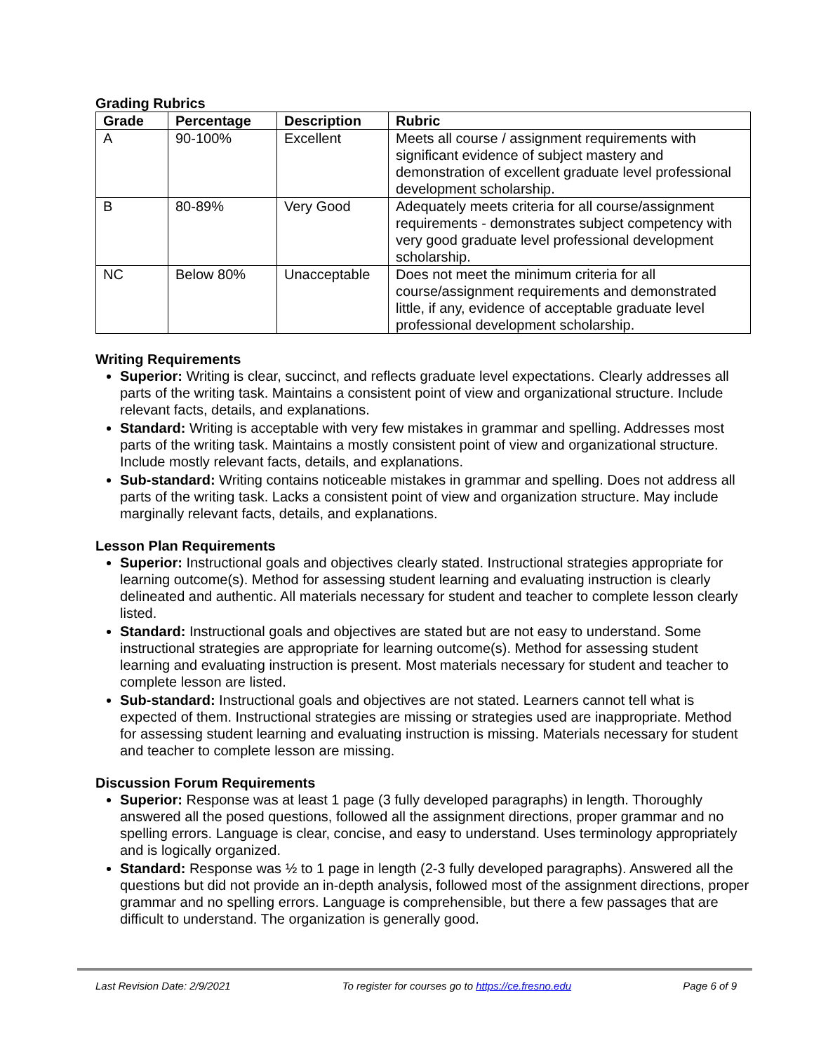Grading Rubrics
| Grade | Percentage | Description | Rubric |
| --- | --- | --- | --- |
| A | 90-100% | Excellent | Meets all course / assignment requirements with significant evidence of subject mastery and demonstration of excellent graduate level professional development scholarship. |
| B | 80-89% | Very Good | Adequately meets criteria for all course/assignment requirements - demonstrates subject competency with very good graduate level professional development scholarship. |
| NC | Below 80% | Unacceptable | Does not meet the minimum criteria for all course/assignment requirements and demonstrated little, if any, evidence of acceptable graduate level professional development scholarship. |
Writing Requirements
Superior: Writing is clear, succinct, and reflects graduate level expectations. Clearly addresses all parts of the writing task. Maintains a consistent point of view and organizational structure. Include relevant facts, details, and explanations.
Standard: Writing is acceptable with very few mistakes in grammar and spelling. Addresses most parts of the writing task. Maintains a mostly consistent point of view and organizational structure. Include mostly relevant facts, details, and explanations.
Sub-standard: Writing contains noticeable mistakes in grammar and spelling. Does not address all parts of the writing task. Lacks a consistent point of view and organization structure. May include marginally relevant facts, details, and explanations.
Lesson Plan Requirements
Superior: Instructional goals and objectives clearly stated. Instructional strategies appropriate for learning outcome(s). Method for assessing student learning and evaluating instruction is clearly delineated and authentic. All materials necessary for student and teacher to complete lesson clearly listed.
Standard: Instructional goals and objectives are stated but are not easy to understand. Some instructional strategies are appropriate for learning outcome(s). Method for assessing student learning and evaluating instruction is present. Most materials necessary for student and teacher to complete lesson are listed.
Sub-standard: Instructional goals and objectives are not stated. Learners cannot tell what is expected of them. Instructional strategies are missing or strategies used are inappropriate. Method for assessing student learning and evaluating instruction is missing. Materials necessary for student and teacher to complete lesson are missing.
Discussion Forum Requirements
Superior: Response was at least 1 page (3 fully developed paragraphs) in length. Thoroughly answered all the posed questions, followed all the assignment directions, proper grammar and no spelling errors. Language is clear, concise, and easy to understand. Uses terminology appropriately and is logically organized.
Standard: Response was ½ to 1 page in length (2-3 fully developed paragraphs). Answered all the questions but did not provide an in-depth analysis, followed most of the assignment directions, proper grammar and no spelling errors. Language is comprehensible, but there a few passages that are difficult to understand. The organization is generally good.
Last Revision Date: 2/9/2021 To register for courses go to https://ce.fresno.edu Page 6 of 9